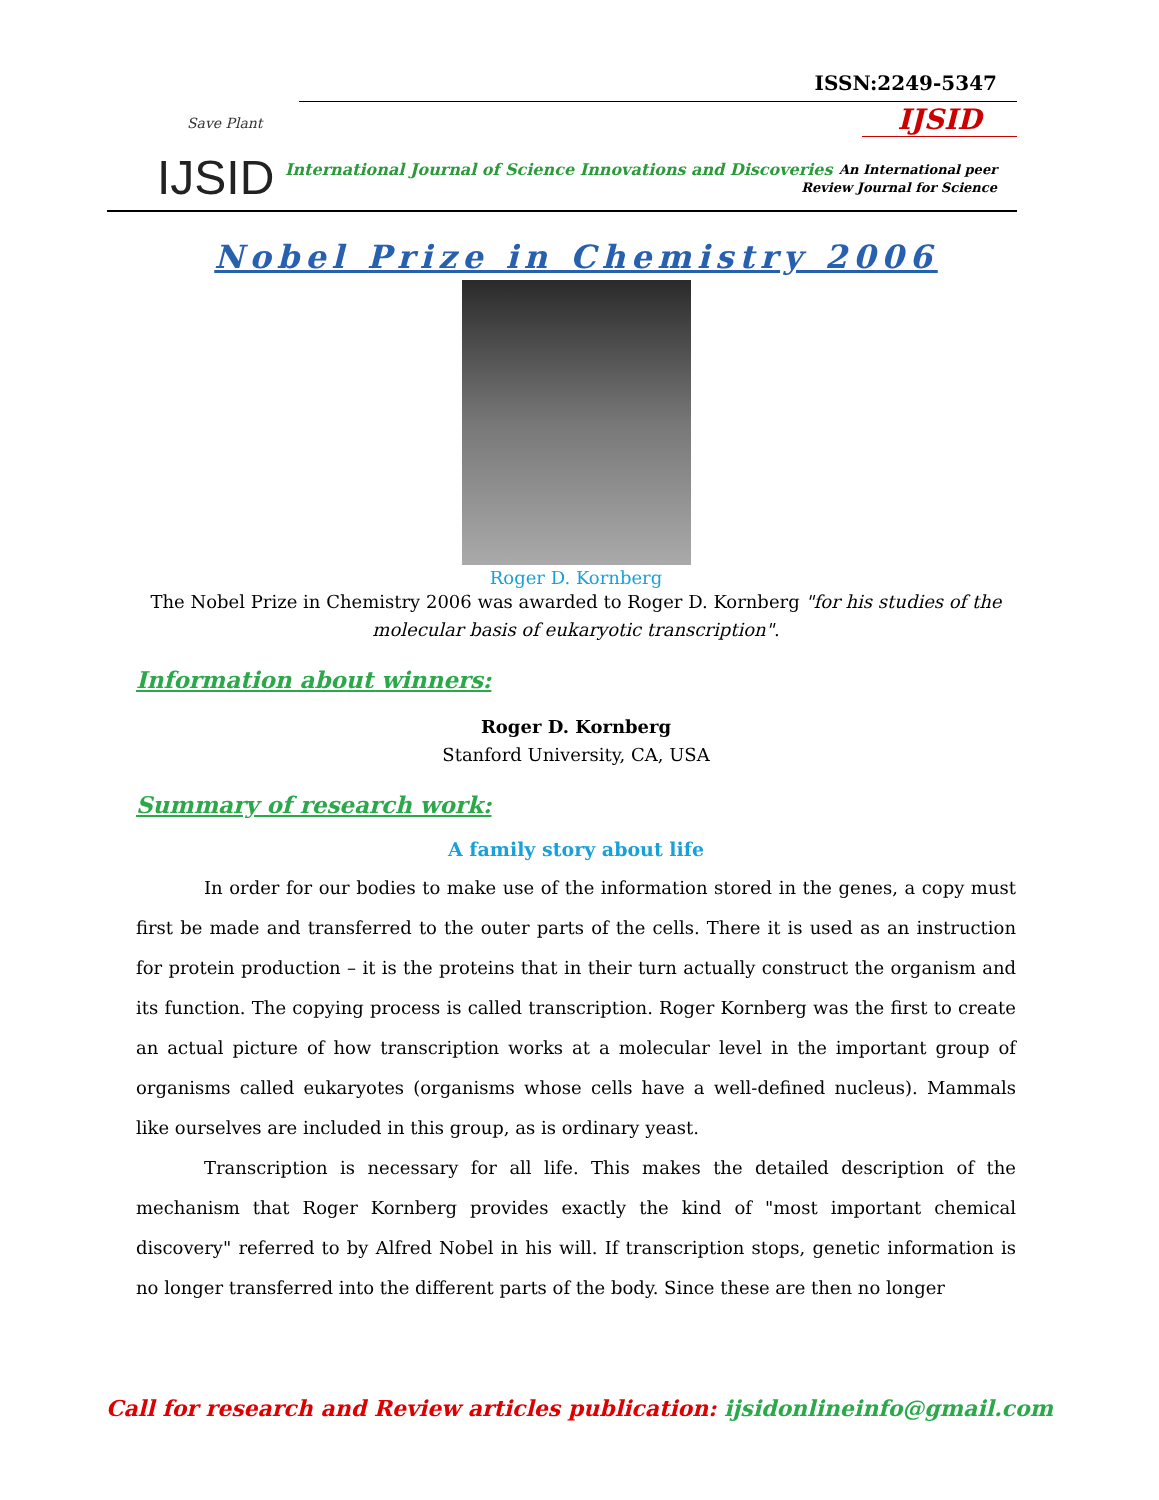Save Plant
IJSID
ISSN:2249-5347
IJSID
International Journal of Science Innovations and Discoveries
An International peer
Review Journal for Science
Nobel Prize in Chemistry 2006
Roger D. Kornberg
The Nobel Prize in Chemistry 2006 was awarded to Roger D. Kornberg "for his studies of the molecular basis of eukaryotic transcription".
Information about winners:
Roger D. Kornberg
Stanford University, CA, USA
Summary of research work:
A family story about life
In order for our bodies to make use of the information stored in the genes, a copy must first be made and transferred to the outer parts of the cells. There it is used as an instruction for protein production – it is the proteins that in their turn actually construct the organism and its function. The copying process is called transcription. Roger Kornberg was the first to create an actual picture of how transcription works at a molecular level in the important group of organisms called eukaryotes (organisms whose cells have a well-defined nucleus). Mammals like ourselves are included in this group, as is ordinary yeast.
Transcription is necessary for all life. This makes the detailed description of the mechanism that Roger Kornberg provides exactly the kind of "most important chemical discovery" referred to by Alfred Nobel in his will. If transcription stops, genetic information is no longer transferred into the different parts of the body. Since these are then no longer
Call for research and Review articles publication: ijsidonlineinfo@gmail.com